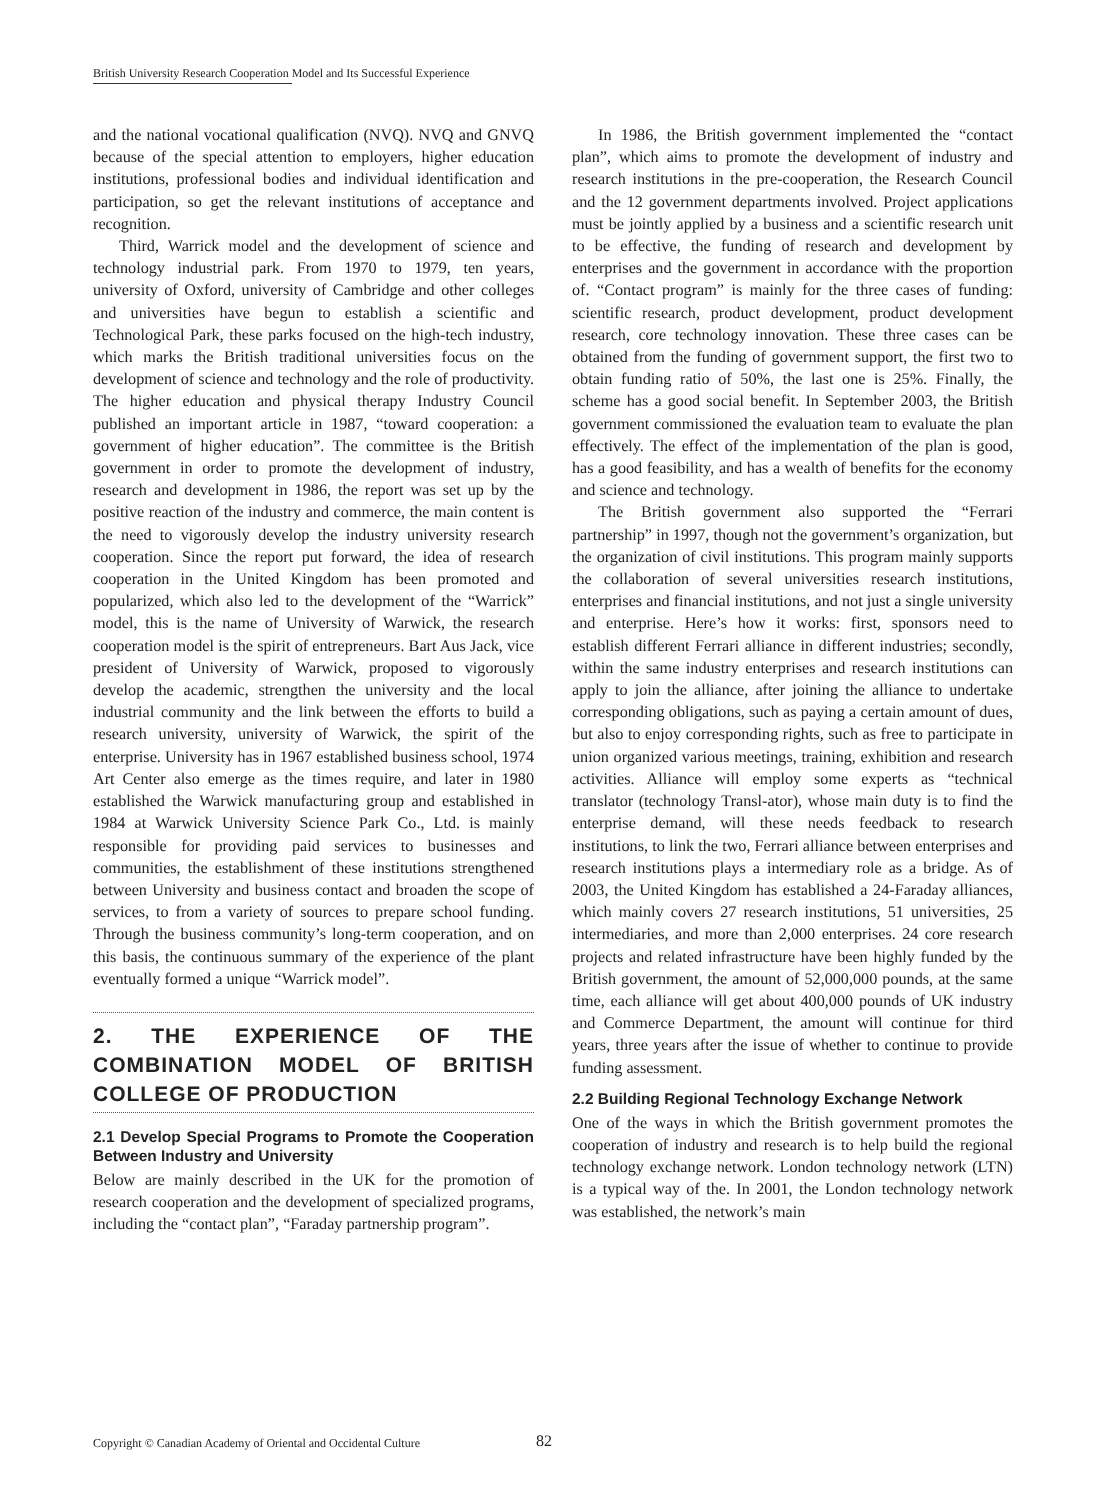British University Research Cooperation Model and Its Successful Experience
and the national vocational qualification (NVQ). NVQ and GNVQ because of the special attention to employers, higher education institutions, professional bodies and individual identification and participation, so get the relevant institutions of acceptance and recognition.
Third, Warrick model and the development of science and technology industrial park. From 1970 to 1979, ten years, university of Oxford, university of Cambridge and other colleges and universities have begun to establish a scientific and Technological Park, these parks focused on the high-tech industry, which marks the British traditional universities focus on the development of science and technology and the role of productivity. The higher education and physical therapy Industry Council published an important article in 1987, “toward cooperation: a government of higher education”. The committee is the British government in order to promote the development of industry, research and development in 1986, the report was set up by the positive reaction of the industry and commerce, the main content is the need to vigorously develop the industry university research cooperation. Since the report put forward, the idea of research cooperation in the United Kingdom has been promoted and popularized, which also led to the development of the “Warrick” model, this is the name of University of Warwick, the research cooperation model is the spirit of entrepreneurs. Bart Aus Jack, vice president of University of Warwick, proposed to vigorously develop the academic, strengthen the university and the local industrial community and the link between the efforts to build a research university, university of Warwick, the spirit of the enterprise. University has in 1967 established business school, 1974 Art Center also emerge as the times require, and later in 1980 established the Warwick manufacturing group and established in 1984 at Warwick University Science Park Co., Ltd. is mainly responsible for providing paid services to businesses and communities, the establishment of these institutions strengthened between University and business contact and broaden the scope of services, to from a variety of sources to prepare school funding. Through the business community’s long-term cooperation, and on this basis, the continuous summary of the experience of the plant eventually formed a unique “Warrick model”.
2. THE EXPERIENCE OF THE COMBINATION MODEL OF BRITISH COLLEGE OF PRODUCTION
2.1 Develop Special Programs to Promote the Cooperation Between Industry and University
Below are mainly described in the UK for the promotion of research cooperation and the development of specialized programs, including the “contact plan”, “Faraday partnership program”.
In 1986, the British government implemented the “contact plan”, which aims to promote the development of industry and research institutions in the pre-cooperation, the Research Council and the 12 government departments involved. Project applications must be jointly applied by a business and a scientific research unit to be effective, the funding of research and development by enterprises and the government in accordance with the proportion of. “Contact program” is mainly for the three cases of funding: scientific research, product development, product development research, core technology innovation. These three cases can be obtained from the funding of government support, the first two to obtain funding ratio of 50%, the last one is 25%. Finally, the scheme has a good social benefit. In September 2003, the British government commissioned the evaluation team to evaluate the plan effectively. The effect of the implementation of the plan is good, has a good feasibility, and has a wealth of benefits for the economy and science and technology.
The British government also supported the “Ferrari partnership” in 1997, though not the government’s organization, but the organization of civil institutions. This program mainly supports the collaboration of several universities research institutions, enterprises and financial institutions, and not just a single university and enterprise. Here’s how it works: first, sponsors need to establish different Ferrari alliance in different industries; secondly, within the same industry enterprises and research institutions can apply to join the alliance, after joining the alliance to undertake corresponding obligations, such as paying a certain amount of dues, but also to enjoy corresponding rights, such as free to participate in union organized various meetings, training, exhibition and research activities. Alliance will employ some experts as “technical translator (technology Transl-ator), whose main duty is to find the enterprise demand, will these needs feedback to research institutions, to link the two, Ferrari alliance between enterprises and research institutions plays a intermediary role as a bridge. As of 2003, the United Kingdom has established a 24-Faraday alliances, which mainly covers 27 research institutions, 51 universities, 25 intermediaries, and more than 2,000 enterprises. 24 core research projects and related infrastructure have been highly funded by the British government, the amount of 52,000,000 pounds, at the same time, each alliance will get about 400,000 pounds of UK industry and Commerce Department, the amount will continue for third years, three years after the issue of whether to continue to provide funding assessment.
2.2 Building Regional Technology Exchange Network
One of the ways in which the British government promotes the cooperation of industry and research is to help build the regional technology exchange network. London technology network (LTN) is a typical way of the. In 2001, the London technology network was established, the network’s main
Copyright © Canadian Academy of Oriental and Occidental Culture
82